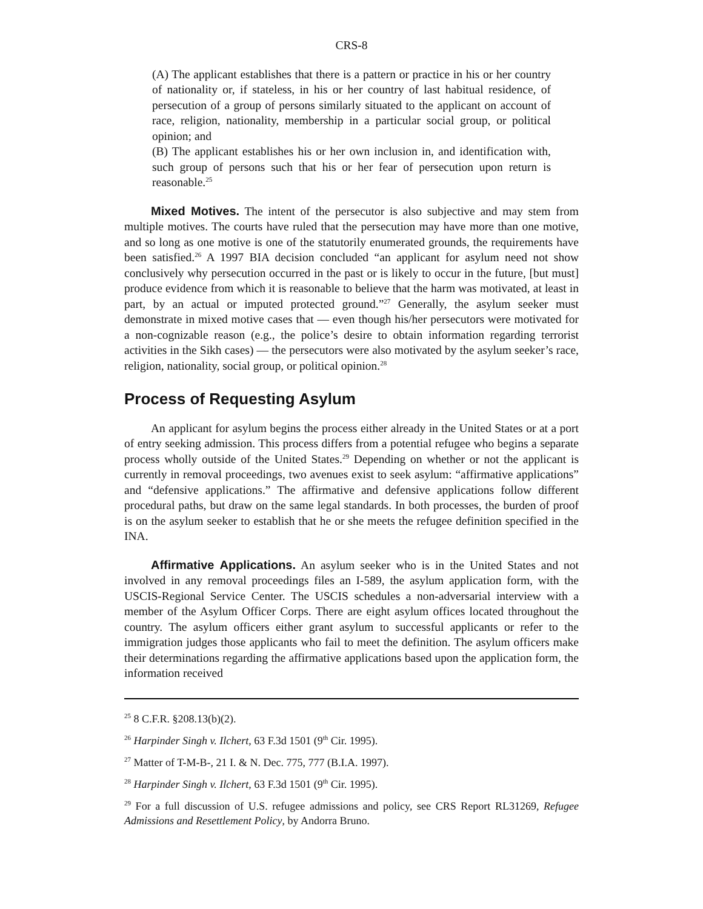CRS-8
(A) The applicant establishes that there is a pattern or practice in his or her country of nationality or, if stateless, in his or her country of last habitual residence, of persecution of a group of persons similarly situated to the applicant on account of race, religion, nationality, membership in a particular social group, or political opinion; and
(B) The applicant establishes his or her own inclusion in, and identification with, such group of persons such that his or her fear of persecution upon return is reasonable.<sup>25</sup>
Mixed Motives. The intent of the persecutor is also subjective and may stem from multiple motives. The courts have ruled that the persecution may have more than one motive, and so long as one motive is one of the statutorily enumerated grounds, the requirements have been satisfied.<sup>26</sup> A 1997 BIA decision concluded “an applicant for asylum need not show conclusively why persecution occurred in the past or is likely to occur in the future, [but must] produce evidence from which it is reasonable to believe that the harm was motivated, at least in part, by an actual or imputed protected ground.”<sup>27</sup> Generally, the asylum seeker must demonstrate in mixed motive cases that — even though his/her persecutors were motivated for a non-cognizable reason (e.g., the police’s desire to obtain information regarding terrorist activities in the Sikh cases) — the persecutors were also motivated by the asylum seeker’s race, religion, nationality, social group, or political opinion.<sup>28</sup>
Process of Requesting Asylum
An applicant for asylum begins the process either already in the United States or at a port of entry seeking admission. This process differs from a potential refugee who begins a separate process wholly outside of the United States.<sup>29</sup> Depending on whether or not the applicant is currently in removal proceedings, two avenues exist to seek asylum: “affirmative applications” and “defensive applications.” The affirmative and defensive applications follow different procedural paths, but draw on the same legal standards. In both processes, the burden of proof is on the asylum seeker to establish that he or she meets the refugee definition specified in the INA.
Affirmative Applications. An asylum seeker who is in the United States and not involved in any removal proceedings files an I-589, the asylum application form, with the USCIS-Regional Service Center. The USCIS schedules a non-adversarial interview with a member of the Asylum Officer Corps. There are eight asylum offices located throughout the country. The asylum officers either grant asylum to successful applicants or refer to the immigration judges those applicants who fail to meet the definition. The asylum officers make their determinations regarding the affirmative applications based upon the application form, the information received
<sup>25</sup> 8 C.F.R. §208.13(b)(2).
<sup>26</sup> Harpinder Singh v. Ilchert, 63 F.3d 1501 (9<sup>th</sup> Cir. 1995).
<sup>27</sup> Matter of T-M-B-, 21 I. & N. Dec. 775, 777 (B.I.A. 1997).
<sup>28</sup> Harpinder Singh v. Ilchert, 63 F.3d 1501 (9<sup>th</sup> Cir. 1995).
<sup>29</sup> For a full discussion of U.S. refugee admissions and policy, see CRS Report RL31269, Refugee Admissions and Resettlement Policy, by Andorra Bruno.